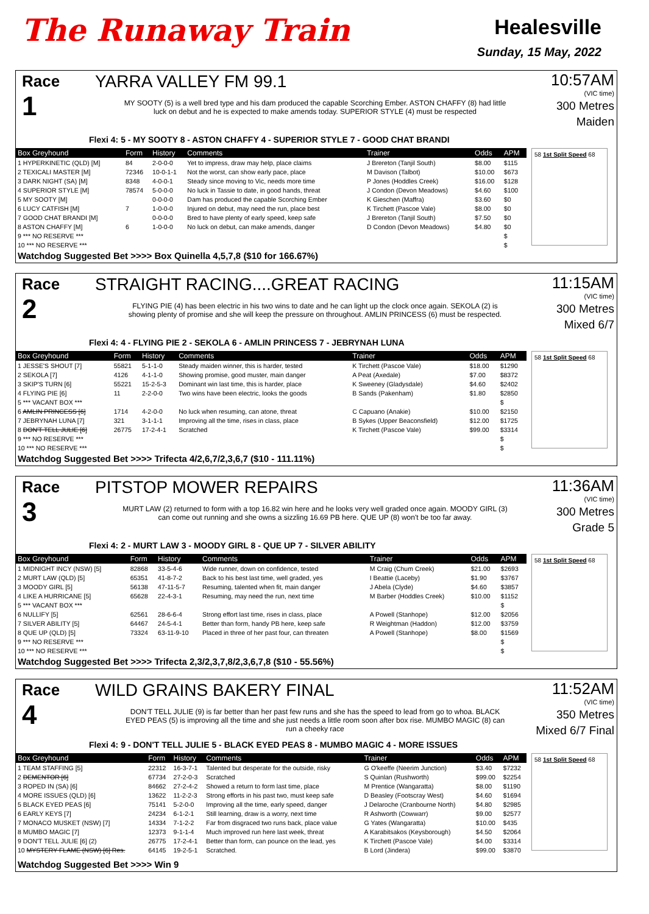The Runaway Train
Healesville
Sunday, 15 May, 2022
Race
1
YARRA VALLEY FM 99.1
MY SOOTY (5) is a well bred type and his dam produced the capable Scorching Ember. ASTON CHAFFY (8) had little luck on debut and he is expected to make amends today. SUPERIOR STYLE (4) must be respected
10:57AM
(VIC time)
300 Metres
Maiden
Flexi 4: 5 - MY SOOTY 8 - ASTON CHAFFY 4 - SUPERIOR STYLE 7 - GOOD CHAT BRANDI
| Box Greyhound | Form | History | Comments | Trainer | Odds | APM |
| --- | --- | --- | --- | --- | --- | --- |
| 1 HYPERKINETIC (QLD) [M] | 84 | 2-0-0-0 | Yet to impress, draw may help, place claims | J Brereton (Tanjil South) | $8.00 | $115 |
| 2 TEXICALI MASTER [M] | 72346 | 10-0-1-1 | Not the worst, can show early pace, place | M Davison (Talbot) | $10.00 | $673 |
| 3 DARK NIGHT (SA) [M] | 8348 | 4-0-0-1 | Steady since moving to Vic, needs more time | P Jones (Hoddles Creek) | $16.00 | $128 |
| 4 SUPERIOR STYLE [M] | 78574 | 5-0-0-0 | No luck in Tassie to date, in good hands, threat | J Condon (Devon Meadows) | $4.60 | $100 |
| 5 MY SOOTY [M] | | 0-0-0-0 | Dam has produced the capable Scorching Ember | K Gieschen (Maffra) | $3.60 | $0 |
| 6 LUCY CATFISH [M] | 7 | 1-0-0-0 | Injured on debut, may need the run, place best | K Tirchett (Pascoe Vale) | $8.00 | $0 |
| 7 GOOD CHAT BRANDI [M] | | 0-0-0-0 | Bred to have plenty of early speed, keep safe | J Brereton (Tanjil South) | $7.50 | $0 |
| 8 ASTON CHAFFY [M] | 6 | 1-0-0-0 | No luck on debut, can make amends, danger | D Condon (Devon Meadows) | $4.80 | $0 |
| 9 *** NO RESERVE *** | | | | | | $ |
| 10 *** NO RESERVE *** | | | | | | $ |
58 1st Split Speed 68
Watchdog Suggested Bet >>>> Box Quinella 4,5,7,8 ($10 for 166.67%)
Race
2
STRAIGHT RACING....GREAT RACING
FLYING PIE (4) has been electric in his two wins to date and he can light up the clock once again. SEKOLA (2) is showing plenty of promise and she will keep the pressure on throughout. AMLIN PRINCESS (6) must be respected.
11:15AM
(VIC time)
300 Metres
Mixed 6/7
Flexi 4: 4 - FLYING PIE 2 - SEKOLA 6 - AMLIN PRINCESS 7 - JEBRYNAH LUNA
| Box Greyhound | Form | History | Comments | Trainer | Odds | APM |
| --- | --- | --- | --- | --- | --- | --- |
| 1 JESSE'S SHOUT [7] | 55821 | 5-1-1-0 | Steady maiden winner, this is harder, tested | K Tirchett (Pascoe Vale) | $18.00 | $1290 |
| 2 SEKOLA [7] | 4126 | 4-1-1-0 | Showing promise, good muster, main danger | A Peat (Axedale) | $7.00 | $8372 |
| 3 SKIP'S TURN [6] | 55221 | 15-2-5-3 | Dominant win last time, this is harder, place | K Sweeney (Gladysdale) | $4.60 | $2402 |
| 4 FLYING PIE [6] | 11 | 2-2-0-0 | Two wins have been electric, looks the goods | B Sands (Pakenham) | $1.80 | $2850 |
| 5 *** VACANT BOX *** | | | | | | $ |
| 6 AMLIN PRINCESS [6] | 1714 | 4-2-0-0 | No luck when resuming, can atone, threat | C Capuano (Anakie) | $10.00 | $2150 |
| 7 JEBRYNAH LUNA [7] | 321 | 3-1-1-1 | Improving all the time, rises in class, place | B Sykes (Upper Beaconsfield) | $12.00 | $1725 |
| 8 DON'T TELL JULIE [6] | 26775 | 17-2-4-1 | Scratched | K Tirchett (Pascoe Vale) | $99.00 | $3314 |
| 9 *** NO RESERVE *** | | | | | | $ |
| 10 *** NO RESERVE *** | | | | | | $ |
58 1st Split Speed 68
Watchdog Suggested Bet >>>> Trifecta 4/2,6,7/2,3,6,7 ($10 - 111.11%)
Race
3
PITSTOP MOWER REPAIRS
MURT LAW (2) returned to form with a top 16.82 win here and he looks very well graded once again. MOODY GIRL (3) can come out running and she owns a sizzling 16.69 PB here. QUE UP (8) won't be too far away.
11:36AM
(VIC time)
300 Metres
Grade 5
Flexi 4: 2 - MURT LAW 3 - MOODY GIRL 8 - QUE UP 7 - SILVER ABILITY
| Box Greyhound | Form | History | Comments | Trainer | Odds | APM |
| --- | --- | --- | --- | --- | --- | --- |
| 1 MIDNIGHT INCY (NSW) [5] | 82868 | 33-5-4-6 | Wide runner, down on confidence, tested | M Craig (Chum Creek) | $21.00 | $2693 |
| 2 MURT LAW (QLD) [5] | 65351 | 41-8-7-2 | Back to his best last time, well graded, yes | I Beattie (Laceby) | $1.90 | $3767 |
| 3 MOODY GIRL [5] | 56138 | 47-11-5-7 | Resuming, talented when fit, main danger | J Abela (Clyde) | $4.60 | $3857 |
| 4 LIKE A HURRICANE [5] | 65628 | 22-4-3-1 | Resuming, may need the run, next time | M Barber (Hoddles Creek) | $10.00 | $1152 |
| 5 *** VACANT BOX *** | | | | | | $ |
| 6 NULLIFY [5] | 62561 | 28-6-6-4 | Strong effort last time, rises in class, place | A Powell (Stanhope) | $12.00 | $2056 |
| 7 SILVER ABILITY [5] | 64467 | 24-5-4-1 | Better than form, handy PB here, keep safe | R Weightman (Haddon) | $12.00 | $3759 |
| 8 QUE UP (QLD) [5] | 73324 | 63-11-9-10 | Placed in three of her past four, can threaten | A Powell (Stanhope) | $8.00 | $1569 |
| 9 *** NO RESERVE *** | | | | | | $ |
| 10 *** NO RESERVE *** | | | | | | $ |
58 1st Split Speed 68
Watchdog Suggested Bet >>>> Trifecta 2,3/2,3,7,8/2,3,6,7,8 ($10 - 55.56%)
Race
4
WILD GRAINS BAKERY FINAL
DON'T TELL JULIE (9) is far better than her past few runs and she has the speed to lead from go to whoa. BLACK EYED PEAS (5) is improving all the time and she just needs a little room soon after box rise. MUMBO MAGIC (8) can run a cheeky race
11:52AM
(VIC time)
350 Metres
Mixed 6/7 Final
Flexi 4: 9 - DON'T TELL JULIE 5 - BLACK EYED PEAS 8 - MUMBO MAGIC 4 - MORE ISSUES
| Box Greyhound | Form | History | Comments | Trainer | Odds | APM |
| --- | --- | --- | --- | --- | --- | --- |
| 1 TEAM STAFFING [5] | 22312 | 16-3-7-1 | Talented but desperate for the outside, risky | G O'keeffe (Neerim Junction) | $3.40 | $7232 |
| 2 DEMENTOR [6] | 67734 | 27-2-0-3 | Scratched | S Quinlan (Rushworth) | $99.00 | $2254 |
| 3 ROPED IN (SA) [6] | 84662 | 27-2-4-2 | Showed a return to form last time, place | M Prentice (Wangaratta) | $8.00 | $1190 |
| 4 MORE ISSUES (QLD) [6] | 13622 | 11-2-2-3 | Strong efforts in his past two, must keep safe | D Beasley (Footscray West) | $4.60 | $1694 |
| 5 BLACK EYED PEAS [6] | 75141 | 5-2-0-0 | Improving all the time, early speed, danger | J Delaroche (Cranbourne North) | $4.80 | $2985 |
| 6 EARLY KEYS [7] | 24234 | 6-1-2-1 | Still learning, draw is a worry, next time | R Ashworth (Cowwarr) | $9.00 | $2577 |
| 7 MONACO MUSKET (NSW) [7] | 14334 | 7-1-2-2 | Far from disgraced two runs back, place value | G Yates (Wangaratta) | $10.00 | $435 |
| 8 MUMBO MAGIC [7] | 12373 | 9-1-1-4 | Much improved run here last week, threat | A Karabitsakos (Keysborough) | $4.50 | $2064 |
| 9 DON'T TELL JULIE [6] (2) | 26775 | 17-2-4-1 | Better than form, can pounce on the lead, yes | K Tirchett (Pascoe Vale) | $4.00 | $3314 |
| 10 MYSTERY FLAME (NSW) [6] Res. | 64145 | 19-2-5-1 | Scratched. | B Lord (Jindera) | $99.00 | $3870 |
58 1st Split Speed 68
Watchdog Suggested Bet >>>> Win 9